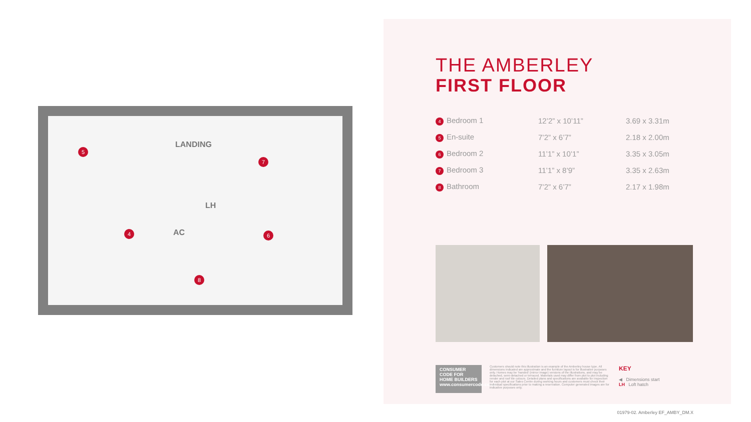LANDING
LH
AC
5
7
4 6
8
THE AMBERLEY
FIRST FLOOR
| 4 Bedroom 1 | 12’2” x 10’11” | 3.69 x 3.31m |
| 5 En-suite | 7’2” x 6’7” | 2.18 x 2.00m |
| 6 Bedroom 2 | 11’1” x 10’1” | 3.35 x 3.05m |
| 7 Bedroom 3 | 11’1” x 8’9” | 3.35 x 2.63m |
| 8 Bathroom | 7’2” x 6’7” | 2.17 x 1.98m |
CONSUMER
CODE FOR
HOME BUILDERS
www.consumercode.co.uk
Customers should note this illustration is an example of the Amberley house type. All dimensions indicated are approximate and the furniture layout is for illustrative purposes only. Homes may be ‘handed’ (mirror image) versions of the illustrations, and may be detached, semi-detached or terraced. Materials used may differ from plot to plot including render and roof tile colours. Detailed plans and specifications are available for inspection for each plot at our Sales Centre during working hours and customers must check their individual specifications prior to making a reservation. Computer generated images are for indicative purposes only.
KEY
◀ Dimensions start
LH Loft hatch
01979-02. Amberley EF_AMBY_DM.X